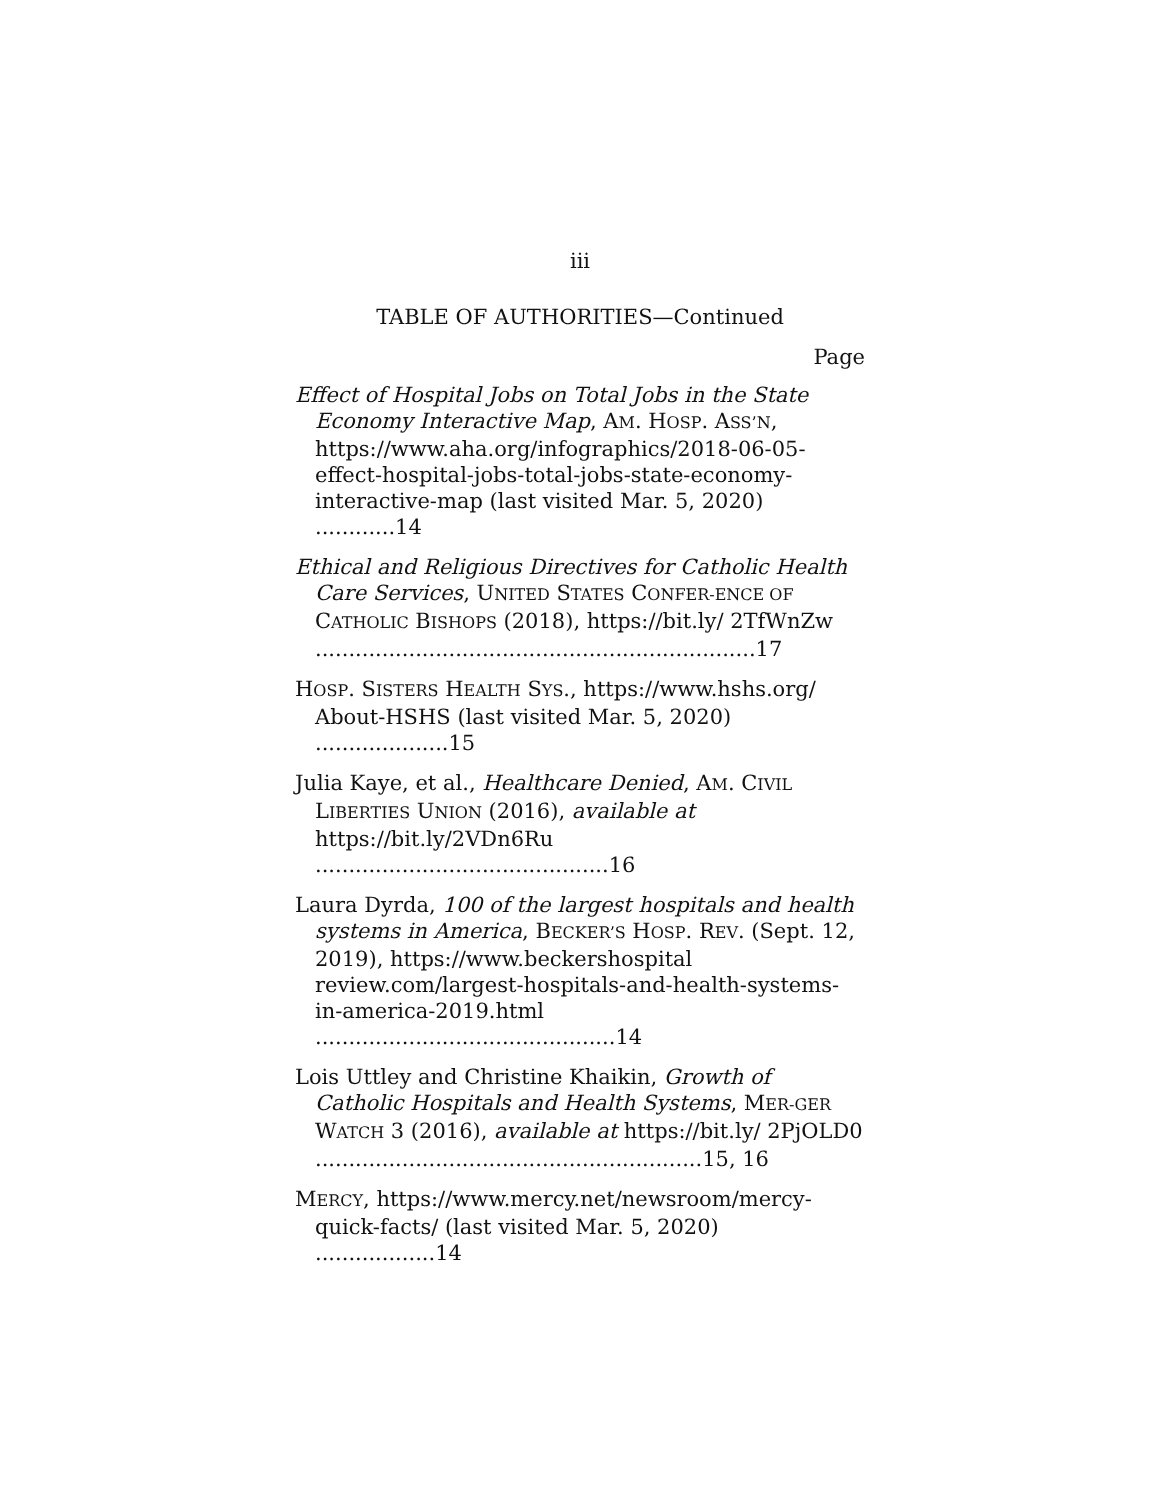iii
TABLE OF AUTHORITIES—Continued
Page
Effect of Hospital Jobs on Total Jobs in the State Economy Interactive Map, AM. HOSP. ASS’N, https://www.aha.org/infographics/2018-06-05-effect-hospital-jobs-total-jobs-state-economy-interactive-map (last visited Mar. 5, 2020) ............14
Ethical and Religious Directives for Catholic Health Care Services, UNITED STATES CONFER-ENCE OF CATHOLIC BISHOPS (2018), https://bit.ly/ 2TfWnZw ..................................................................17
HOSP. SISTERS HEALTH SYS., https://www.hshs.org/ About-HSHS (last visited Mar. 5, 2020) ....................15
Julia Kaye, et al., Healthcare Denied, AM. CIVIL LIBERTIES UNION (2016), available at https://bit.ly/2VDn6Ru ............................................16
Laura Dyrda, 100 of the largest hospitals and health systems in America, BECKER’S HOSP. REV. (Sept. 12, 2019), https://www.beckershospital review.com/largest-hospitals-and-health-systems-in-america-2019.html .............................................14
Lois Uttley and Christine Khaikin, Growth of Catholic Hospitals and Health Systems, MER-GER WATCH 3 (2016), available at https://bit.ly/ 2PjOLD0 ..........................................................15, 16
MERCY, https://www.mercy.net/newsroom/mercy-quick-facts/ (last visited Mar. 5, 2020) ..................14